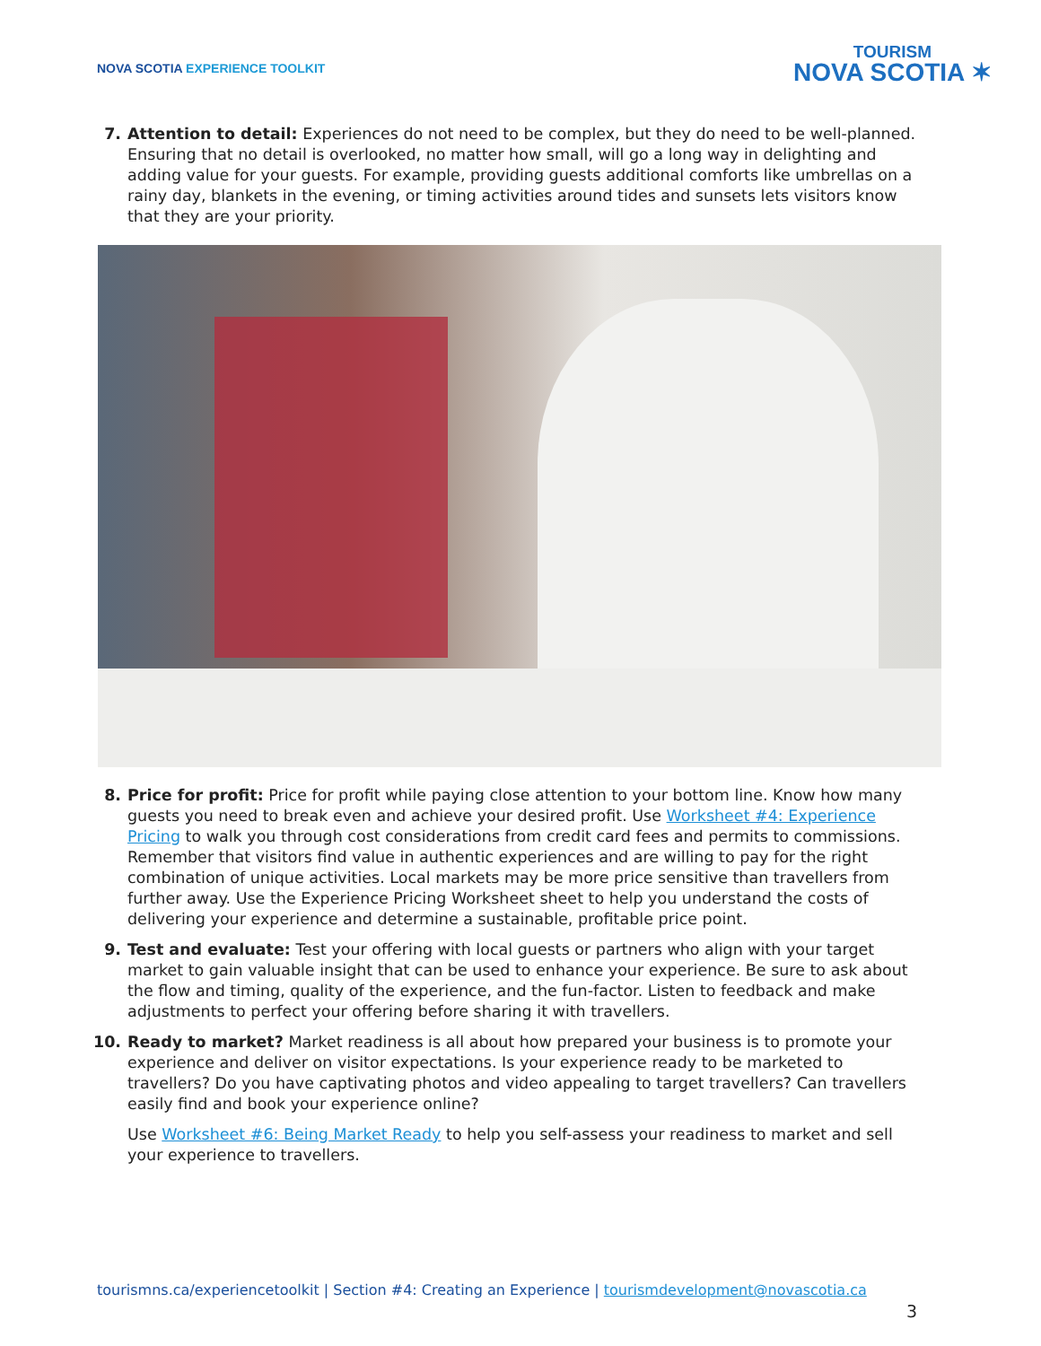NOVA SCOTIA EXPERIENCE TOOLKIT
TOURISM
NOVA SCOTIA ✶
7. Attention to detail: Experiences do not need to be complex, but they do need to be well-planned. Ensuring that no detail is overlooked, no matter how small, will go a long way in delighting and adding value for your guests. For example, providing guests additional comforts like umbrellas on a rainy day, blankets in the evening, or timing activities around tides and sunsets lets visitors know that they are your priority.
8. Price for profit: Price for profit while paying close attention to your bottom line. Know how many guests you need to break even and achieve your desired profit. Use Worksheet #4: Experience Pricing to walk you through cost considerations from credit card fees and permits to commissions. Remember that visitors find value in authentic experiences and are willing to pay for the right combination of unique activities. Local markets may be more price sensitive than travellers from further away. Use the Experience Pricing Worksheet sheet to help you understand the costs of delivering your experience and determine a sustainable, profitable price point.
9. Test and evaluate: Test your offering with local guests or partners who align with your target market to gain valuable insight that can be used to enhance your experience. Be sure to ask about the flow and timing, quality of the experience, and the fun-factor. Listen to feedback and make adjustments to perfect your offering before sharing it with travellers.
10. Ready to market? Market readiness is all about how prepared your business is to promote your experience and deliver on visitor expectations. Is your experience ready to be marketed to travellers? Do you have captivating photos and video appealing to target travellers? Can travellers easily find and book your experience online?
Use Worksheet #6: Being Market Ready to help you self-assess your readiness to market and sell your experience to travellers.
tourismns.ca/experiencetoolkit | Section #4: Creating an Experience | tourismdevelopment@novascotia.ca
3